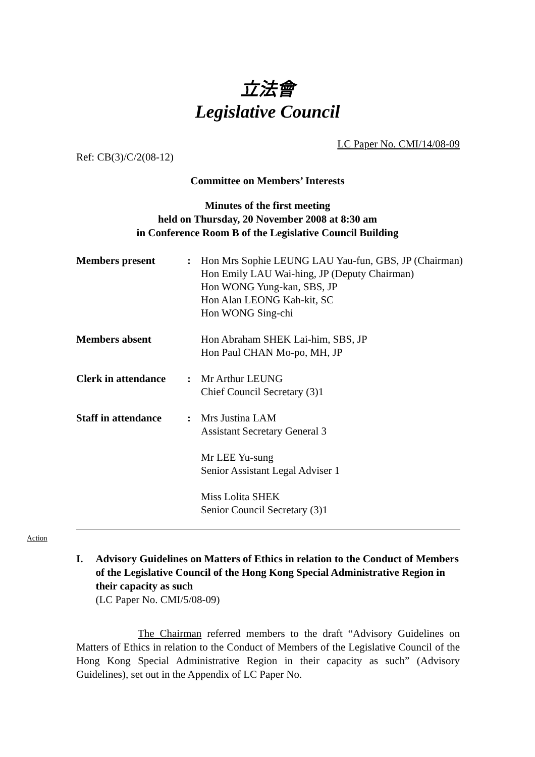立法會
Legislative Council
LC Paper No. CMI/14/08-09
Ref: CB(3)/C/2(08-12)
Committee on Members’ Interests
Minutes of the first meeting
held on Thursday, 20 November 2008 at 8:30 am
in Conference Room B of the Legislative Council Building
| Members present | : | Hon Mrs Sophie LEUNG LAU Yau-fun, GBS, JP (Chairman) Hon Emily LAU Wai-hing, JP (Deputy Chairman) Hon WONG Yung-kan, SBS, JP Hon Alan LEONG Kah-kit, SC Hon WONG Sing-chi |
| Members absent | | Hon Abraham SHEK Lai-him, SBS, JP Hon Paul CHAN Mo-po, MH, JP |
| Clerk in attendance | : | Mr Arthur LEUNG Chief Council Secretary (3)1 |
| Staff in attendance | : | Mrs Justina LAM Assistant Secretary General 3 Mr LEE Yu-sung Senior Assistant Legal Adviser 1 Miss Lolita SHEK Senior Council Secretary (3)1 |
Action
I. Advisory Guidelines on Matters of Ethics in relation to the Conduct of Members of the Legislative Council of the Hong Kong Special Administrative Region in their capacity as such
(LC Paper No. CMI/5/08-09)
The Chairman referred members to the draft “Advisory Guidelines on Matters of Ethics in relation to the Conduct of Members of the Legislative Council of the Hong Kong Special Administrative Region in their capacity as such” (Advisory Guidelines), set out in the Appendix of LC Paper No.